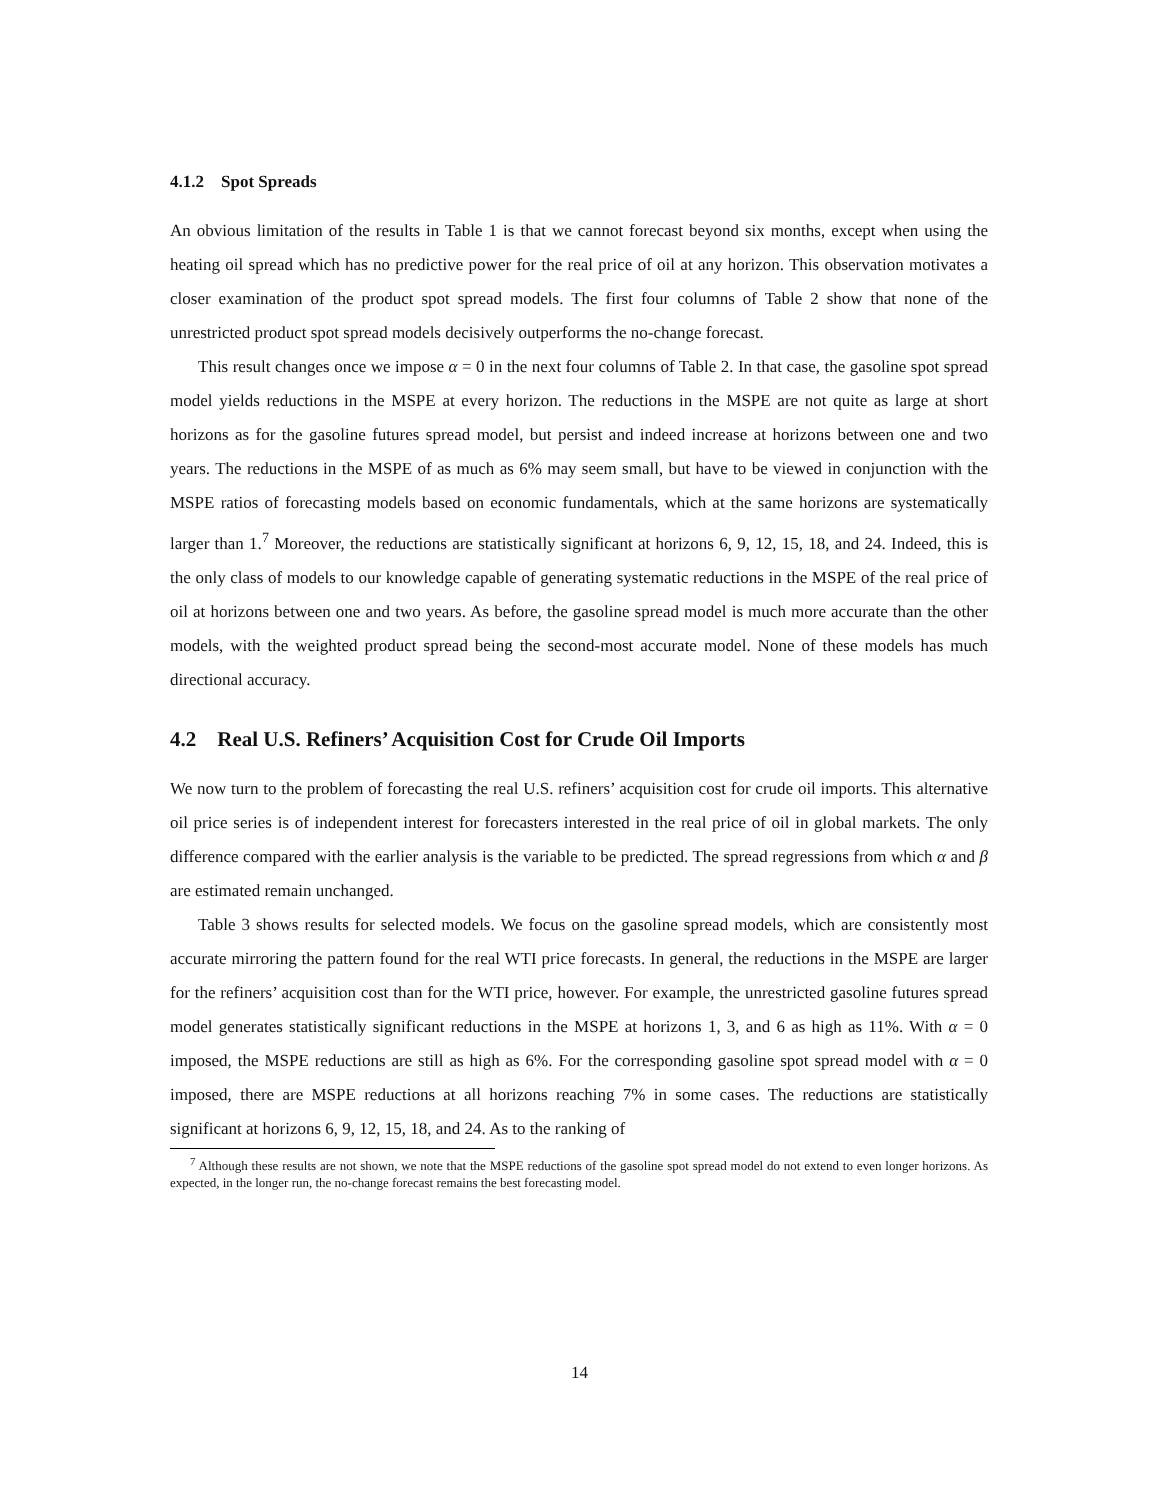4.1.2 Spot Spreads
An obvious limitation of the results in Table 1 is that we cannot forecast beyond six months, except when using the heating oil spread which has no predictive power for the real price of oil at any horizon. This observation motivates a closer examination of the product spot spread models. The first four columns of Table 2 show that none of the unrestricted product spot spread models decisively outperforms the no-change forecast.
This result changes once we impose α = 0 in the next four columns of Table 2. In that case, the gasoline spot spread model yields reductions in the MSPE at every horizon. The reductions in the MSPE are not quite as large at short horizons as for the gasoline futures spread model, but persist and indeed increase at horizons between one and two years. The reductions in the MSPE of as much as 6% may seem small, but have to be viewed in conjunction with the MSPE ratios of forecasting models based on economic fundamentals, which at the same horizons are systematically larger than 1.<sup>7</sup> Moreover, the reductions are statistically significant at horizons 6, 9, 12, 15, 18, and 24. Indeed, this is the only class of models to our knowledge capable of generating systematic reductions in the MSPE of the real price of oil at horizons between one and two years. As before, the gasoline spread model is much more accurate than the other models, with the weighted product spread being the second-most accurate model. None of these models has much directional accuracy.
4.2 Real U.S. Refiners’ Acquisition Cost for Crude Oil Imports
We now turn to the problem of forecasting the real U.S. refiners’ acquisition cost for crude oil imports. This alternative oil price series is of independent interest for forecasters interested in the real price of oil in global markets. The only difference compared with the earlier analysis is the variable to be predicted. The spread regressions from which α and β are estimated remain unchanged.
Table 3 shows results for selected models. We focus on the gasoline spread models, which are consistently most accurate mirroring the pattern found for the real WTI price forecasts. In general, the reductions in the MSPE are larger for the refiners’ acquisition cost than for the WTI price, however. For example, the unrestricted gasoline futures spread model generates statistically significant reductions in the MSPE at horizons 1, 3, and 6 as high as 11%. With α = 0 imposed, the MSPE reductions are still as high as 6%. For the corresponding gasoline spot spread model with α = 0 imposed, there are MSPE reductions at all horizons reaching 7% in some cases. The reductions are statistically significant at horizons 6, 9, 12, 15, 18, and 24. As to the ranking of
<sup>7</sup> Although these results are not shown, we note that the MSPE reductions of the gasoline spot spread model do not extend to even longer horizons. As expected, in the longer run, the no-change forecast remains the best forecasting model.
14